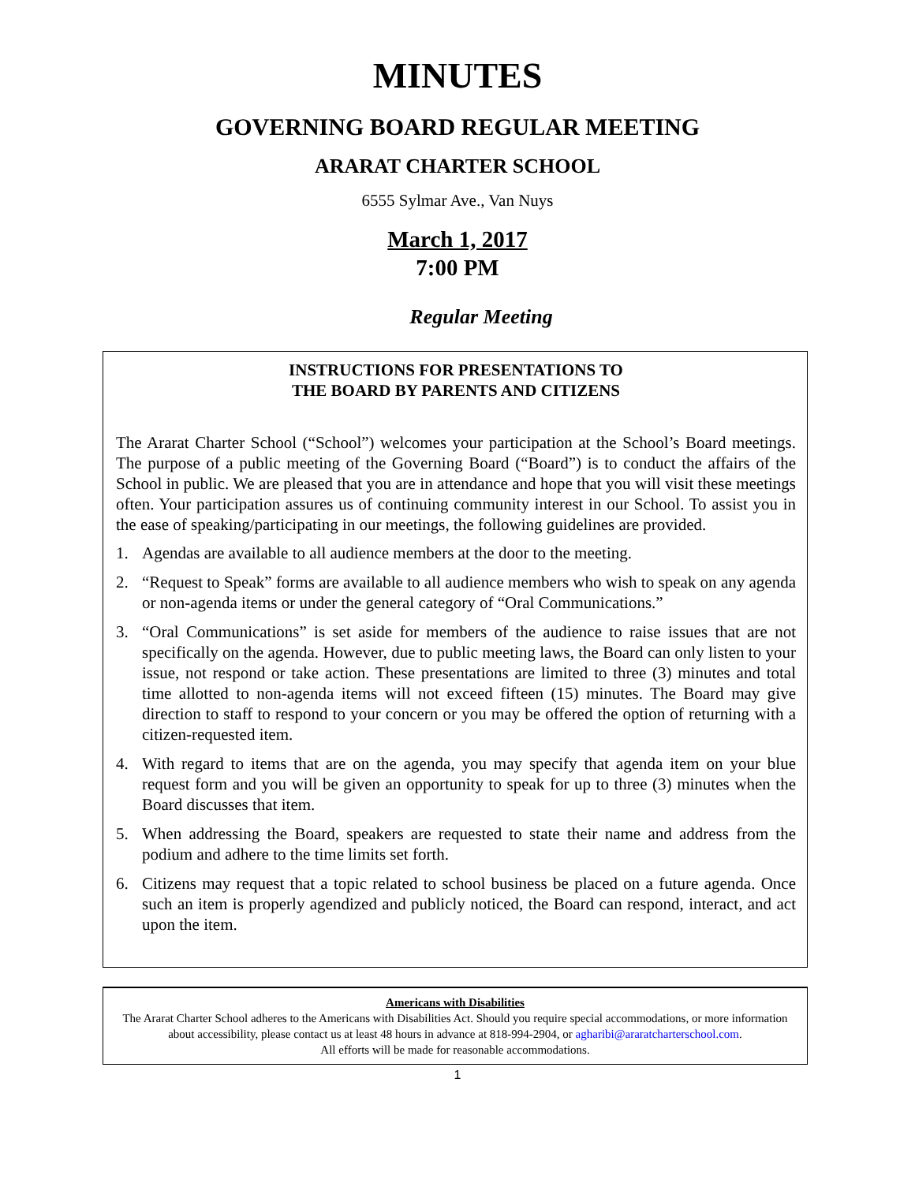MINUTES
GOVERNING BOARD REGULAR MEETING
ARARAT CHARTER SCHOOL
6555 Sylmar Ave., Van Nuys
March 1, 2017
7:00 PM
Regular Meeting
INSTRUCTIONS FOR PRESENTATIONS TO
THE BOARD BY PARENTS AND CITIZENS
The Ararat Charter School (“School”) welcomes your participation at the School’s Board meetings. The purpose of a public meeting of the Governing Board (“Board”) is to conduct the affairs of the School in public. We are pleased that you are in attendance and hope that you will visit these meetings often. Your participation assures us of continuing community interest in our School. To assist you in the ease of speaking/participating in our meetings, the following guidelines are provided.
1. Agendas are available to all audience members at the door to the meeting.
2. “Request to Speak” forms are available to all audience members who wish to speak on any agenda or non-agenda items or under the general category of “Oral Communications.”
3. “Oral Communications” is set aside for members of the audience to raise issues that are not specifically on the agenda. However, due to public meeting laws, the Board can only listen to your issue, not respond or take action. These presentations are limited to three (3) minutes and total time allotted to non-agenda items will not exceed fifteen (15) minutes. The Board may give direction to staff to respond to your concern or you may be offered the option of returning with a citizen-requested item.
4. With regard to items that are on the agenda, you may specify that agenda item on your blue request form and you will be given an opportunity to speak for up to three (3) minutes when the Board discusses that item.
5. When addressing the Board, speakers are requested to state their name and address from the podium and adhere to the time limits set forth.
6. Citizens may request that a topic related to school business be placed on a future agenda. Once such an item is properly agendized and publicly noticed, the Board can respond, interact, and act upon the item.
Americans with Disabilities
The Ararat Charter School adheres to the Americans with Disabilities Act. Should you require special accommodations, or more information about accessibility, please contact us at least 48 hours in advance at 818-994-2904, or agharibi@araratcharterschool.com.
All efforts will be made for reasonable accommodations.
1